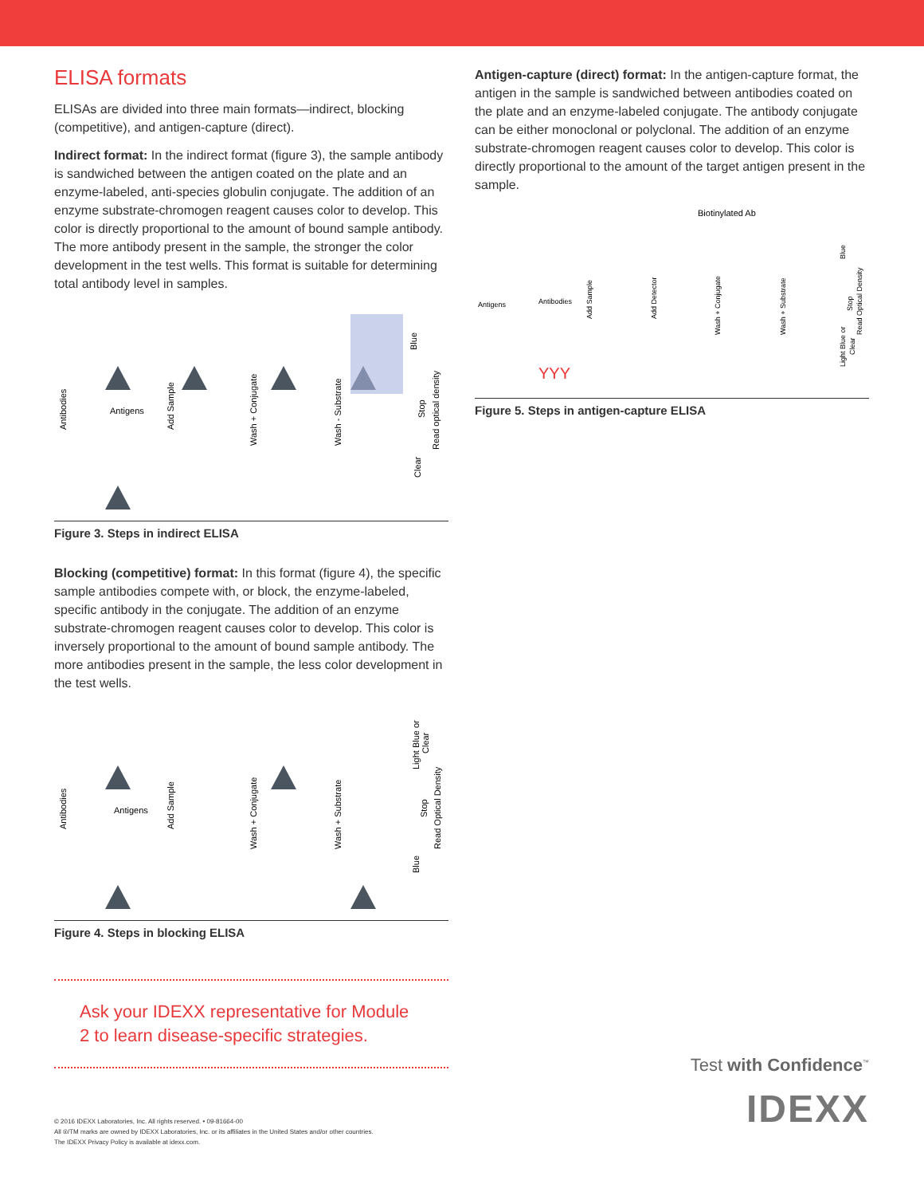ELISA formats
ELISAs are divided into three main formats—indirect, blocking (competitive), and antigen-capture (direct).
Indirect format: In the indirect format (figure 3), the sample antibody is sandwiched between the antigen coated on the plate and an enzyme-labeled, anti-species globulin conjugate. The addition of an enzyme substrate-chromogen reagent causes color to develop. This color is directly proportional to the amount of bound sample antibody. The more antibody present in the sample, the stronger the color development in the test wells. This format is suitable for determining total antibody level in samples.
Antigens
Add Sample
Wash + Conjugate
Wash - Substrate
Blue
Clear
Stop
Read optical density
Antibodies
Figure 3. Steps in indirect ELISA
Blocking (competitive) format: In this format (figure 4), the specific sample antibodies compete with, or block, the enzyme-labeled, specific antibody in the conjugate. The addition of an enzyme substrate-chromogen reagent causes color to develop. This color is inversely proportional to the amount of bound sample antibody. The more antibodies present in the sample, the less color development in the test wells.
Antigens
Add Sample
Wash + Conjugate
Wash + Substrate
Light Blue or
Clear
Stop
Read Optical Density
Blue
Antibodies
Figure 4. Steps in blocking ELISA
Ask your IDEXX representative for Module 2 to learn disease-specific strategies.
© 2016 IDEXX Laboratories, Inc. All rights reserved. • 09-81664-00
All ®/TM marks are owned by IDEXX Laboratories, Inc. or its affiliates in the United States and/or other countries.
The IDEXX Privacy Policy is available at idexx.com.
Antigen-capture (direct) format: In the antigen-capture format, the antigen in the sample is sandwiched between antibodies coated on the plate and an enzyme-labeled conjugate. The antibody conjugate can be either monoclonal or polyclonal. The addition of an enzyme substrate-chromogen reagent causes color to develop. This color is directly proportional to the amount of the target antigen present in the sample.
Biotinylated Ab
Antigens
Antibodies
Add Sample
Add Detector
Wash + Conjugate
Wash + Substrate
Blue
Stop
Read Optical Density
Light Blue or
Clear
YYY
Figure 5. Steps in antigen-capture ELISA
Test with Confidence<sup>™</sup>
IDEXX